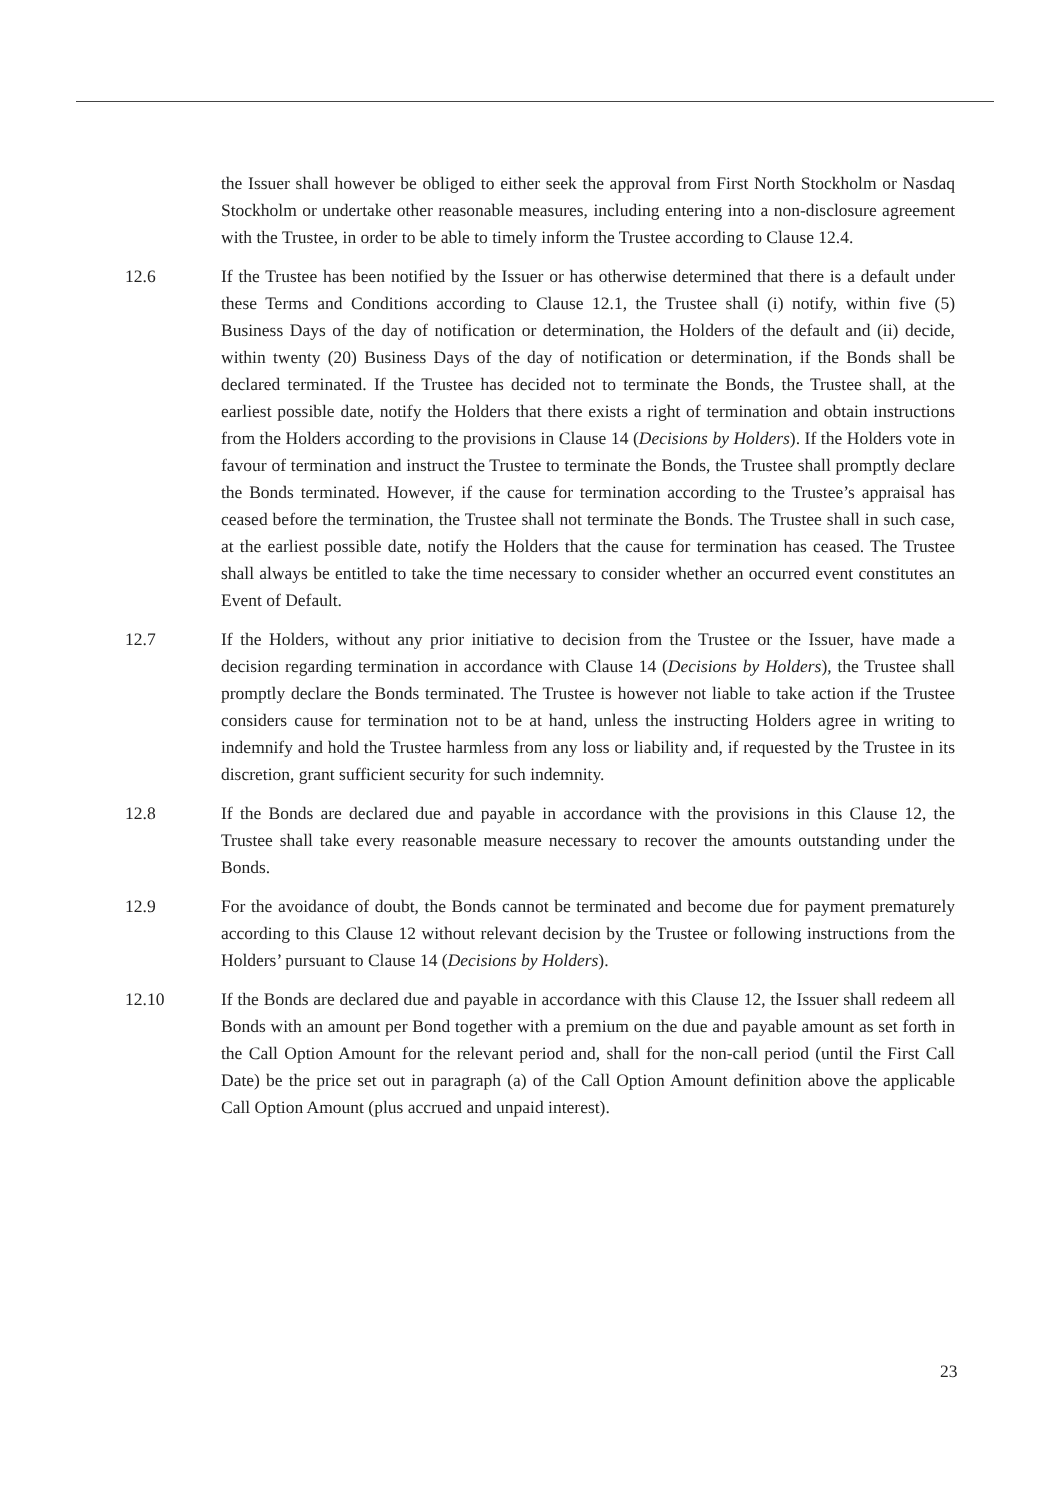the Issuer shall however be obliged to either seek the approval from First North Stockholm or Nasdaq Stockholm or undertake other reasonable measures, including entering into a non-disclosure agreement with the Trustee, in order to be able to timely inform the Trustee according to Clause 12.4.
12.6 If the Trustee has been notified by the Issuer or has otherwise determined that there is a default under these Terms and Conditions according to Clause 12.1, the Trustee shall (i) notify, within five (5) Business Days of the day of notification or determination, the Holders of the default and (ii) decide, within twenty (20) Business Days of the day of notification or determination, if the Bonds shall be declared terminated. If the Trustee has decided not to terminate the Bonds, the Trustee shall, at the earliest possible date, notify the Holders that there exists a right of termination and obtain instructions from the Holders according to the provisions in Clause 14 (Decisions by Holders). If the Holders vote in favour of termination and instruct the Trustee to terminate the Bonds, the Trustee shall promptly declare the Bonds terminated. However, if the cause for termination according to the Trustee’s appraisal has ceased before the termination, the Trustee shall not terminate the Bonds. The Trustee shall in such case, at the earliest possible date, notify the Holders that the cause for termination has ceased. The Trustee shall always be entitled to take the time necessary to consider whether an occurred event constitutes an Event of Default.
12.7 If the Holders, without any prior initiative to decision from the Trustee or the Issuer, have made a decision regarding termination in accordance with Clause 14 (Decisions by Holders), the Trustee shall promptly declare the Bonds terminated. The Trustee is however not liable to take action if the Trustee considers cause for termination not to be at hand, unless the instructing Holders agree in writing to indemnify and hold the Trustee harmless from any loss or liability and, if requested by the Trustee in its discretion, grant sufficient security for such indemnity.
12.8 If the Bonds are declared due and payable in accordance with the provisions in this Clause 12, the Trustee shall take every reasonable measure necessary to recover the amounts outstanding under the Bonds.
12.9 For the avoidance of doubt, the Bonds cannot be terminated and become due for payment prematurely according to this Clause 12 without relevant decision by the Trustee or following instructions from the Holders’ pursuant to Clause 14 (Decisions by Holders).
12.10 If the Bonds are declared due and payable in accordance with this Clause 12, the Issuer shall redeem all Bonds with an amount per Bond together with a premium on the due and payable amount as set forth in the Call Option Amount for the relevant period and, shall for the non-call period (until the First Call Date) be the price set out in paragraph (a) of the Call Option Amount definition above the applicable Call Option Amount (plus accrued and unpaid interest).
23